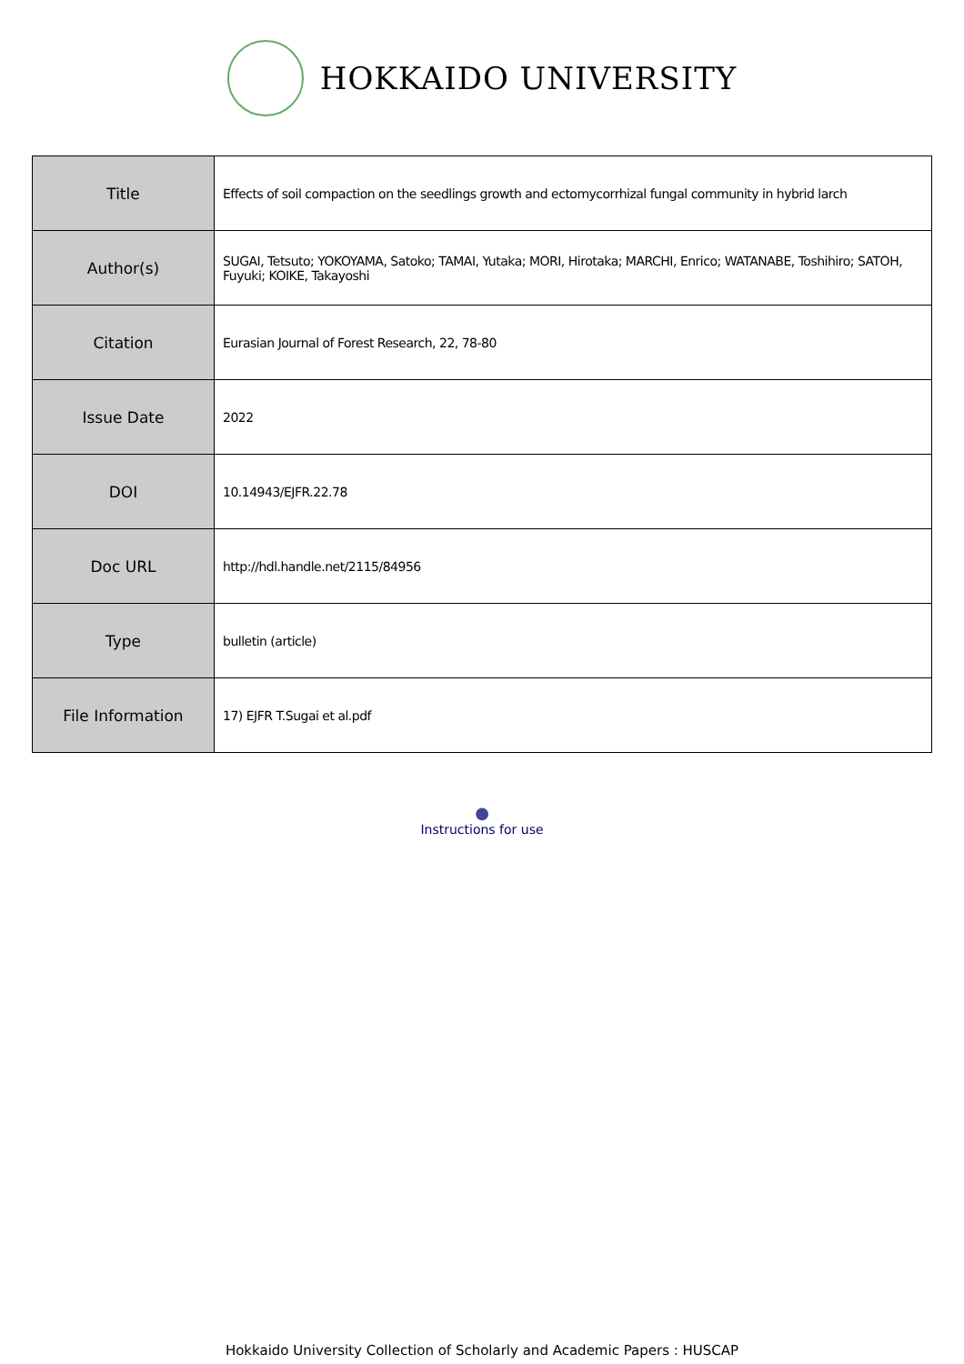HOKKAIDO UNIVERSITY
| Title | Effects of soil compaction on the seedlings growth and ectomycorrhizal fungal community in hybrid larch |
| Author(s) | SUGAI, Tetsuto; YOKOYAMA, Satoko; TAMAI, Yutaka; MORI, Hirotaka; MARCHI, Enrico; WATANABE, Toshihiro; SATOH, Fuyuki; KOIKE, Takayoshi |
| Citation | Eurasian Journal of Forest Research, 22, 78-80 |
| Issue Date | 2022 |
| DOI | 10.14943/EJFR.22.78 |
| Doc URL | http://hdl.handle.net/2115/84956 |
| Type | bulletin (article) |
| File Information | 17) EJFR T.Sugai et al.pdf |
●
Instructions for use
Hokkaido University Collection of Scholarly and Academic Papers : HUSCAP